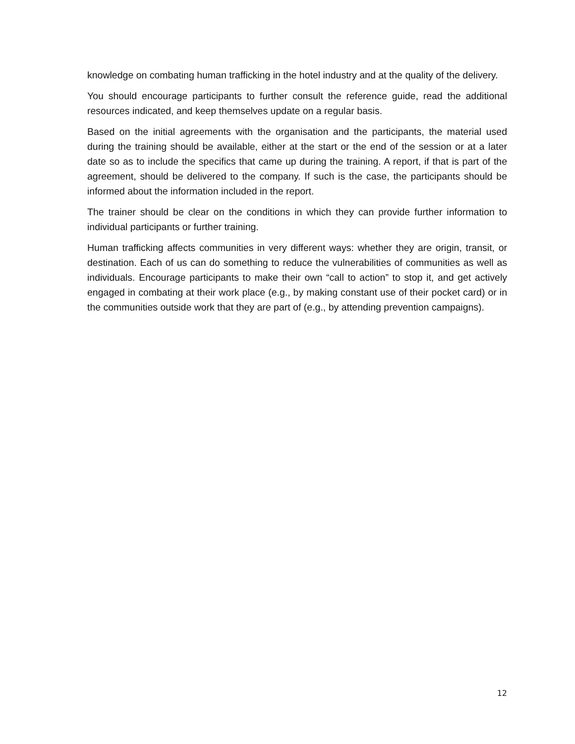knowledge on combating human trafficking in the hotel industry and at the quality of the delivery.
You should encourage participants to further consult the reference guide, read the additional resources indicated, and keep themselves update on a regular basis.
Based on the initial agreements with the organisation and the participants, the material used during the training should be available, either at the start or the end of the session or at a later date so as to include the specifics that came up during the training. A report, if that is part of the agreement, should be delivered to the company. If such is the case, the participants should be informed about the information included in the report.
The trainer should be clear on the conditions in which they can provide further information to individual participants or further training.
Human trafficking affects communities in very different ways: whether they are origin, transit, or destination. Each of us can do something to reduce the vulnerabilities of communities as well as individuals. Encourage participants to make their own “call to action” to stop it, and get actively engaged in combating at their work place (e.g., by making constant use of their pocket card) or in the communities outside work that they are part of (e.g., by attending prevention campaigns).
12